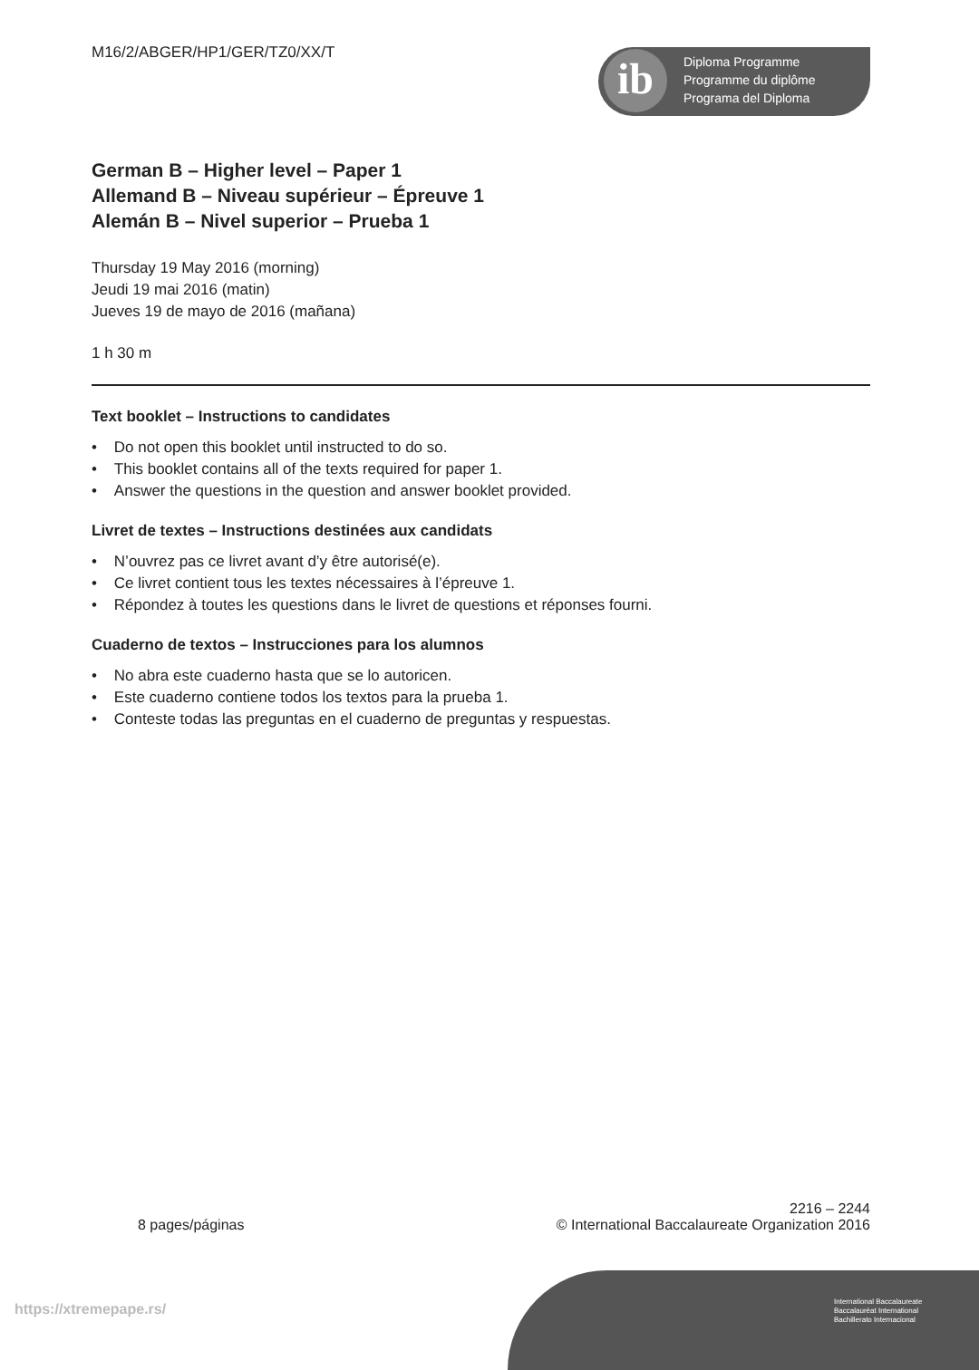ib
Diploma Programme
Programme du diplôme
Programa del Diploma
M16/2/ABGER/HP1/GER/TZ0/XX/T
German B – Higher level – Paper 1
Allemand B – Niveau supérieur – Épreuve 1
Alemán B – Nivel superior – Prueba 1
Thursday 19 May 2016 (morning)
Jeudi 19 mai 2016 (matin)
Jueves 19 de mayo de 2016 (mañana)
1 h 30 m
Text booklet – Instructions to candidates
• Do not open this booklet until instructed to do so.
• This booklet contains all of the texts required for paper 1.
• Answer the questions in the question and answer booklet provided.
Livret de textes – Instructions destinées aux candidats
• N’ouvrez pas ce livret avant d’y être autorisé(e).
• Ce livret contient tous les textes nécessaires à l’épreuve 1.
• Répondez à toutes les questions dans le livret de questions et réponses fourni.
Cuaderno de textos – Instrucciones para los alumnos
• No abra este cuaderno hasta que se lo autoricen.
• Este cuaderno contiene todos los textos para la prueba 1.
• Conteste todas las preguntas en el cuaderno de preguntas y respuestas.
2216 – 2244
8 pages/páginas © International Baccalaureate Organization 2016
International Baccalaureate
Baccalauréat International
Bachillerato Internacional
https://xtremepape.rs/